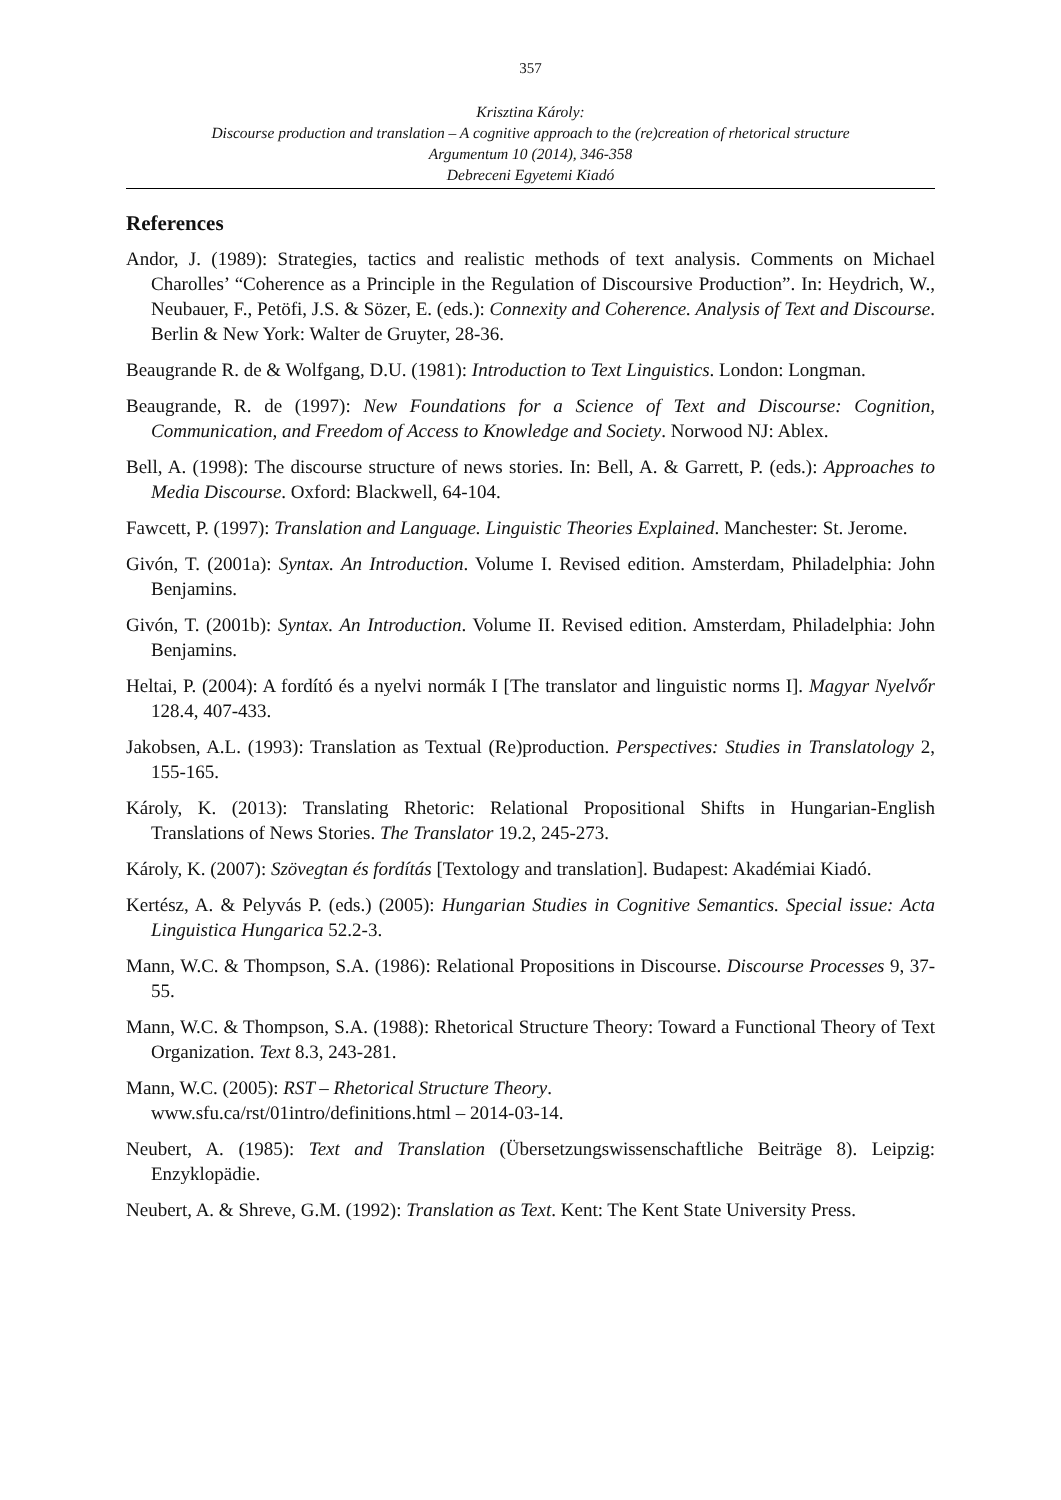357
Krisztina Károly:
Discourse production and translation – A cognitive approach to the (re)creation of rhetorical structure
Argumentum 10 (2014), 346-358
Debreceni Egyetemi Kiadó
References
Andor, J. (1989): Strategies, tactics and realistic methods of text analysis. Comments on Michael Charolles’ “Coherence as a Principle in the Regulation of Discoursive Production”. In: Heydrich, W., Neubauer, F., Petöfi, J.S. & Sözer, E. (eds.): Connexity and Coherence. Analysis of Text and Discourse. Berlin & New York: Walter de Gruyter, 28-36.
Beaugrande R. de & Wolfgang, D.U. (1981): Introduction to Text Linguistics. London: Longman.
Beaugrande, R. de (1997): New Foundations for a Science of Text and Discourse: Cognition, Communication, and Freedom of Access to Knowledge and Society. Norwood NJ: Ablex.
Bell, A. (1998): The discourse structure of news stories. In: Bell, A. & Garrett, P. (eds.): Approaches to Media Discourse. Oxford: Blackwell, 64-104.
Fawcett, P. (1997): Translation and Language. Linguistic Theories Explained. Manchester: St. Jerome.
Givón, T. (2001a): Syntax. An Introduction. Volume I. Revised edition. Amsterdam, Philadelphia: John Benjamins.
Givón, T. (2001b): Syntax. An Introduction. Volume II. Revised edition. Amsterdam, Philadelphia: John Benjamins.
Heltai, P. (2004): A fordító és a nyelvi normák I [The translator and linguistic norms I]. Magyar Nyelvőr 128.4, 407-433.
Jakobsen, A.L. (1993): Translation as Textual (Re)production. Perspectives: Studies in Translatology 2, 155-165.
Károly, K. (2013): Translating Rhetoric: Relational Propositional Shifts in Hungarian-English Translations of News Stories. The Translator 19.2, 245-273.
Károly, K. (2007): Szövegtan és fordítás [Textology and translation]. Budapest: Akadémiai Kiadó.
Kertész, A. & Pelyvás P. (eds.) (2005): Hungarian Studies in Cognitive Semantics. Special issue: Acta Linguistica Hungarica 52.2-3.
Mann, W.C. & Thompson, S.A. (1986): Relational Propositions in Discourse. Discourse Processes 9, 37-55.
Mann, W.C. & Thompson, S.A. (1988): Rhetorical Structure Theory: Toward a Functional Theory of Text Organization. Text 8.3, 243-281.
Mann, W.C. (2005): RST – Rhetorical Structure Theory.
www.sfu.ca/rst/01intro/definitions.html – 2014-03-14.
Neubert, A. (1985): Text and Translation (Übersetzungswissenschaftliche Beiträge 8). Leipzig: Enzyklopädie.
Neubert, A. & Shreve, G.M. (1992): Translation as Text. Kent: The Kent State University Press.